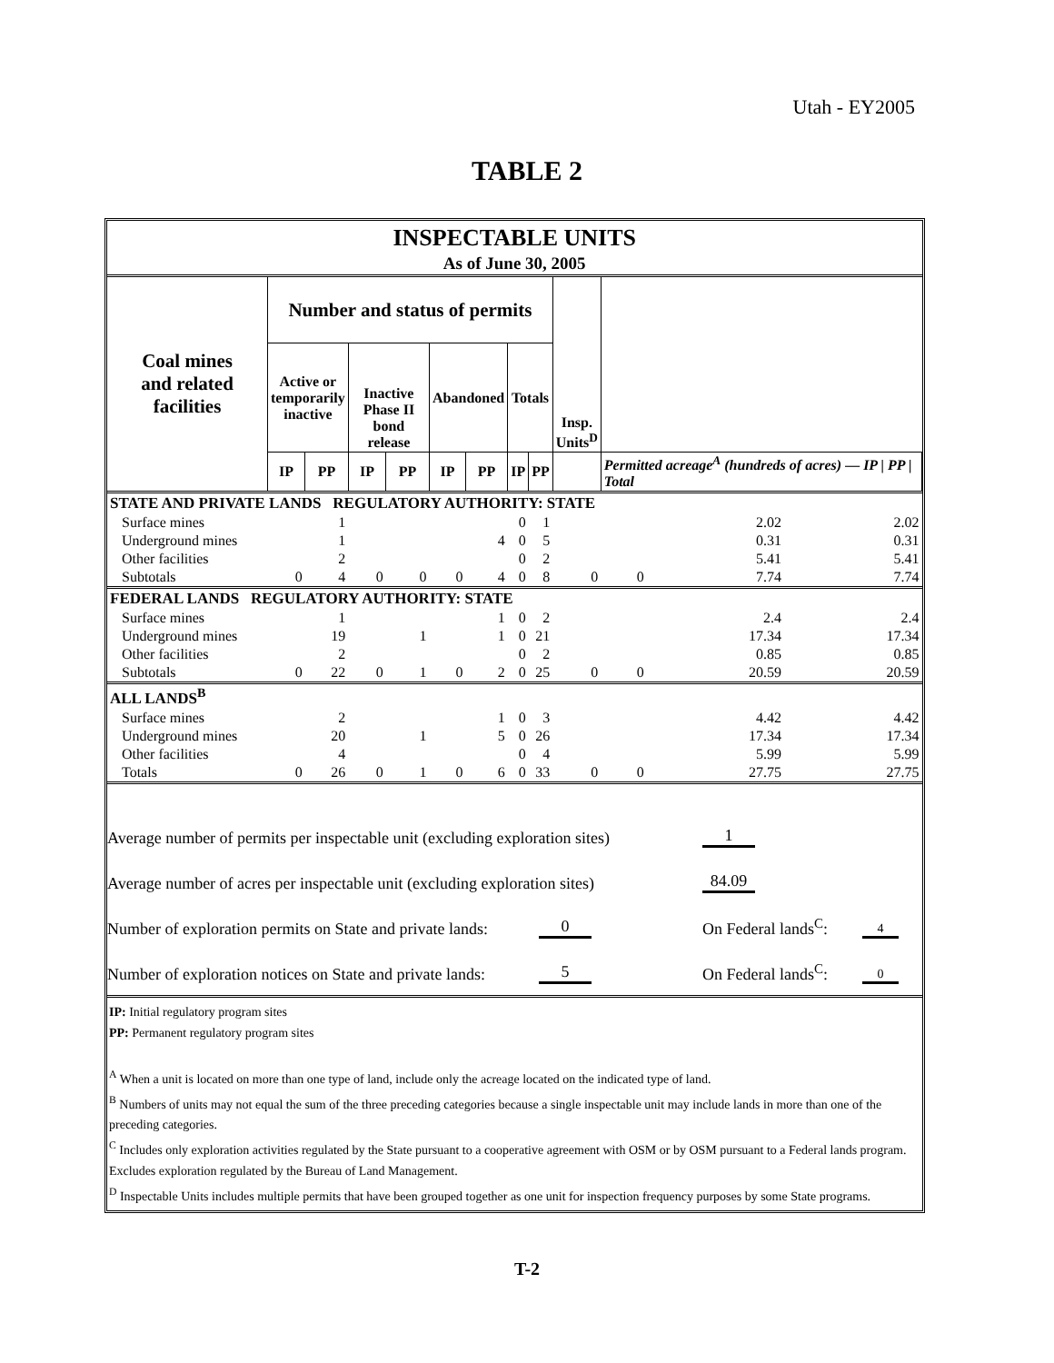Utah - EY2005
TABLE 2
| INSPECTABLE UNITS | | | | | | | | | | | | |
| --- | --- | --- | --- | --- | --- | --- | --- | --- | --- | --- | --- | --- |
| As of June 30, 2005 | | | | | | | | | | | | |
| Coal mines and related facilities | Number and status of permits | | | | | | | | Insp. Units<sup>D</sup> | | | |
| | Active or temporarily inactive | | Inactive Phase II bond release | | Abandoned | | Totals | | | | | |
| | IP | PP | IP | PP | IP | PP | IP | PP | | Permitted acreage<sup>A</sup> (hundreds of acres) — IP / PP / Total | | |
| STATE AND PRIVATE LANDS REGULATORY AUTHORITY: STATE | | | | | | | | | | | | |
| Surface mines | | 1 | | | | | 0 | 1 | | | 2.02 | 2.02 |
| Underground mines | | 1 | | | | 4 | 0 | 5 | | | 0.31 | 0.31 |
| Other facilities | | 2 | | | | | 0 | 2 | | | 5.41 | 5.41 |
| Subtotals | 0 | 4 | 0 | 0 | 0 | 4 | 0 | 8 | 0 | 0 | 7.74 | 7.74 |
| FEDERAL LANDS REGULATORY AUTHORITY: STATE | | | | | | | | | | | | |
| Surface mines | | 1 | | | | 1 | 0 | 2 | | | 2.4 | 2.4 |
| Underground mines | | 19 | | 1 | | 1 | 0 | 21 | | | 17.34 | 17.34 |
| Other facilities | | 2 | | | | | 0 | 2 | | | 0.85 | 0.85 |
| Subtotals | 0 | 22 | 0 | 1 | 0 | 2 | 0 | 25 | 0 | 0 | 20.59 | 20.59 |
| ALL LANDS<sup>B</sup> | | | | | | | | | | | | |
| Surface mines | | 2 | | | | 1 | 0 | 3 | | | 4.42 | 4.42 |
| Underground mines | | 20 | | 1 | | 5 | 0 | 26 | | | 17.34 | 17.34 |
| Other facilities | | 4 | | | | | 0 | 4 | | | 5.99 | 5.99 |
| Totals | 0 | 26 | 0 | 1 | 0 | 6 | 0 | 33 | 0 | 0 | 27.75 | 27.75 |
Average number of permits per inspectable unit (excluding exploration sites) 1
Average number of acres per inspectable unit (excluding exploration sites) 84.09
Number of exploration permits on State and private lands: 0 On Federal lands<sup>C</sup>: 4
Number of exploration notices on State and private lands: 5 On Federal lands<sup>C</sup>: 0
IP: Initial regulatory program sites
PP: Permanent regulatory program sites
<sup>A</sup> When a unit is located on more than one type of land, include only the acreage located on the indicated type of land.
<sup>B</sup> Numbers of units may not equal the sum of the three preceding categories because a single inspectable unit may include lands in more than one of the preceding categories.
<sup>C</sup> Includes only exploration activities regulated by the State pursuant to a cooperative agreement with OSM or by OSM pursuant to a Federal lands program. Excludes exploration regulated by the Bureau of Land Management.
<sup>D</sup> Inspectable Units includes multiple permits that have been grouped together as one unit for inspection frequency purposes by some State programs.
T-2